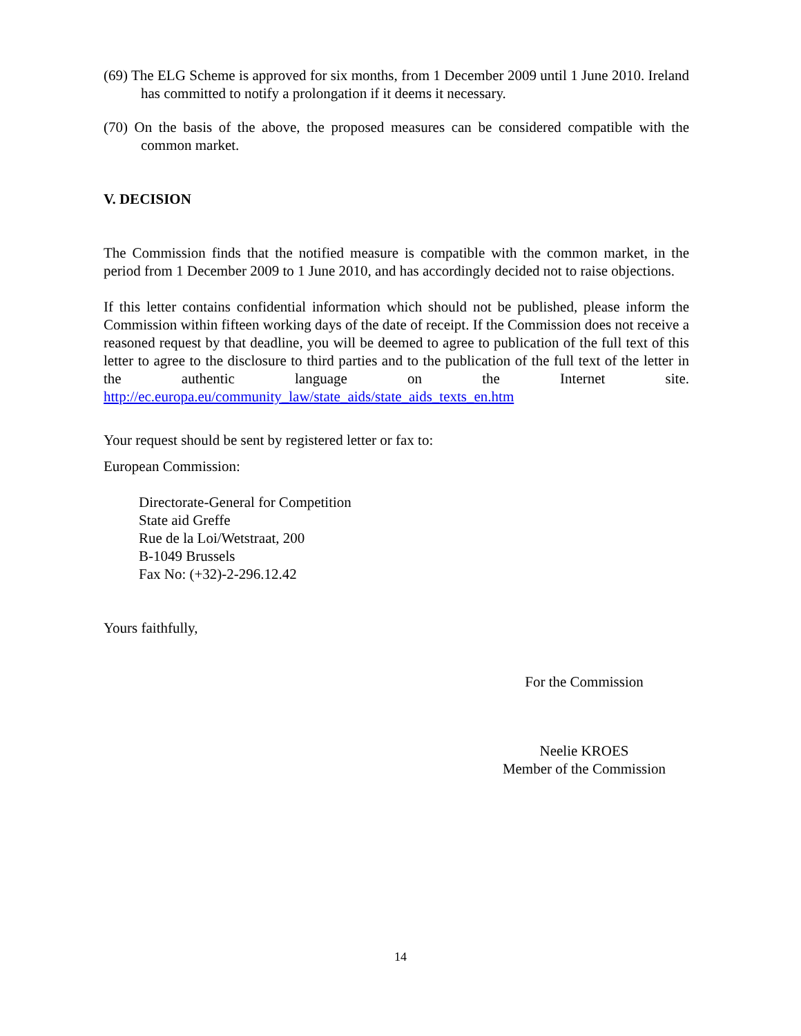(69) The ELG Scheme is approved for six months, from 1 December 2009 until 1 June 2010. Ireland has committed to notify a prolongation if it deems it necessary.
(70) On the basis of the above, the proposed measures can be considered compatible with the common market.
V. DECISION
The Commission finds that the notified measure is compatible with the common market, in the period from 1 December 2009 to 1 June 2010, and has accordingly decided not to raise objections.
If this letter contains confidential information which should not be published, please inform the Commission within fifteen working days of the date of receipt. If the Commission does not receive a reasoned request by that deadline, you will be deemed to agree to publication of the full text of this letter to agree to the disclosure to third parties and to the publication of the full text of the letter in the authentic language on the Internet site. http://ec.europa.eu/community_law/state_aids/state_aids_texts_en.htm
Your request should be sent by registered letter or fax to:
European Commission:
Directorate-General for Competition
State aid Greffe
Rue de la Loi/Wetstraat, 200
B-1049 Brussels
Fax No: (+32)-2-296.12.42
Yours faithfully,
For the Commission
Neelie KROES
Member of the Commission
14